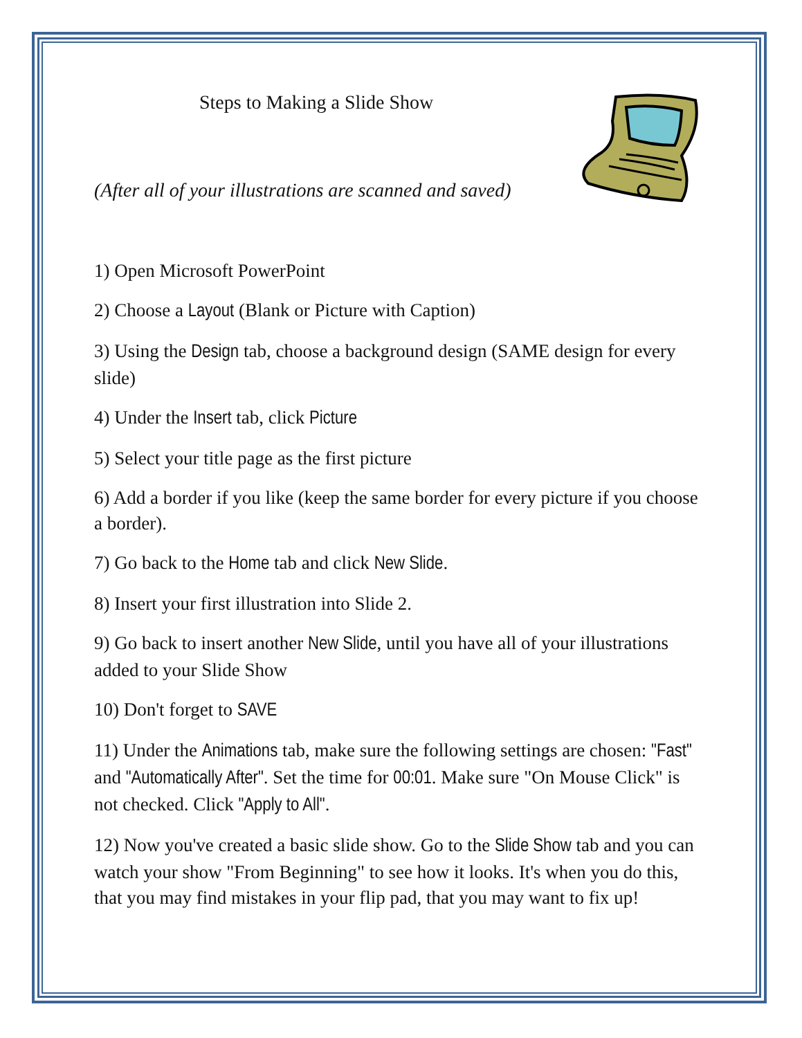Steps to Making a Slide Show
(After all of your illustrations are scanned and saved)
1) Open Microsoft PowerPoint
2) Choose a Layout (Blank or Picture with Caption)
3) Using the Design tab, choose a background design (SAME design for every slide)
4) Under the Insert tab, click Picture
5) Select your title page as the first picture
6) Add a border if you like (keep the same border for every picture if you choose a border).
7) Go back to the Home tab and click New Slide.
8) Insert your first illustration into Slide 2.
9) Go back to insert another New Slide, until you have all of your illustrations added to your Slide Show
10) Don't forget to SAVE
11) Under the Animations tab, make sure the following settings are chosen: "Fast" and "Automatically After". Set the time for 00:01. Make sure "On Mouse Click" is not checked. Click "Apply to All".
12) Now you've created a basic slide show. Go to the Slide Show tab and you can watch your show "From Beginning" to see how it looks. It's when you do this, that you may find mistakes in your flip pad, that you may want to fix up!